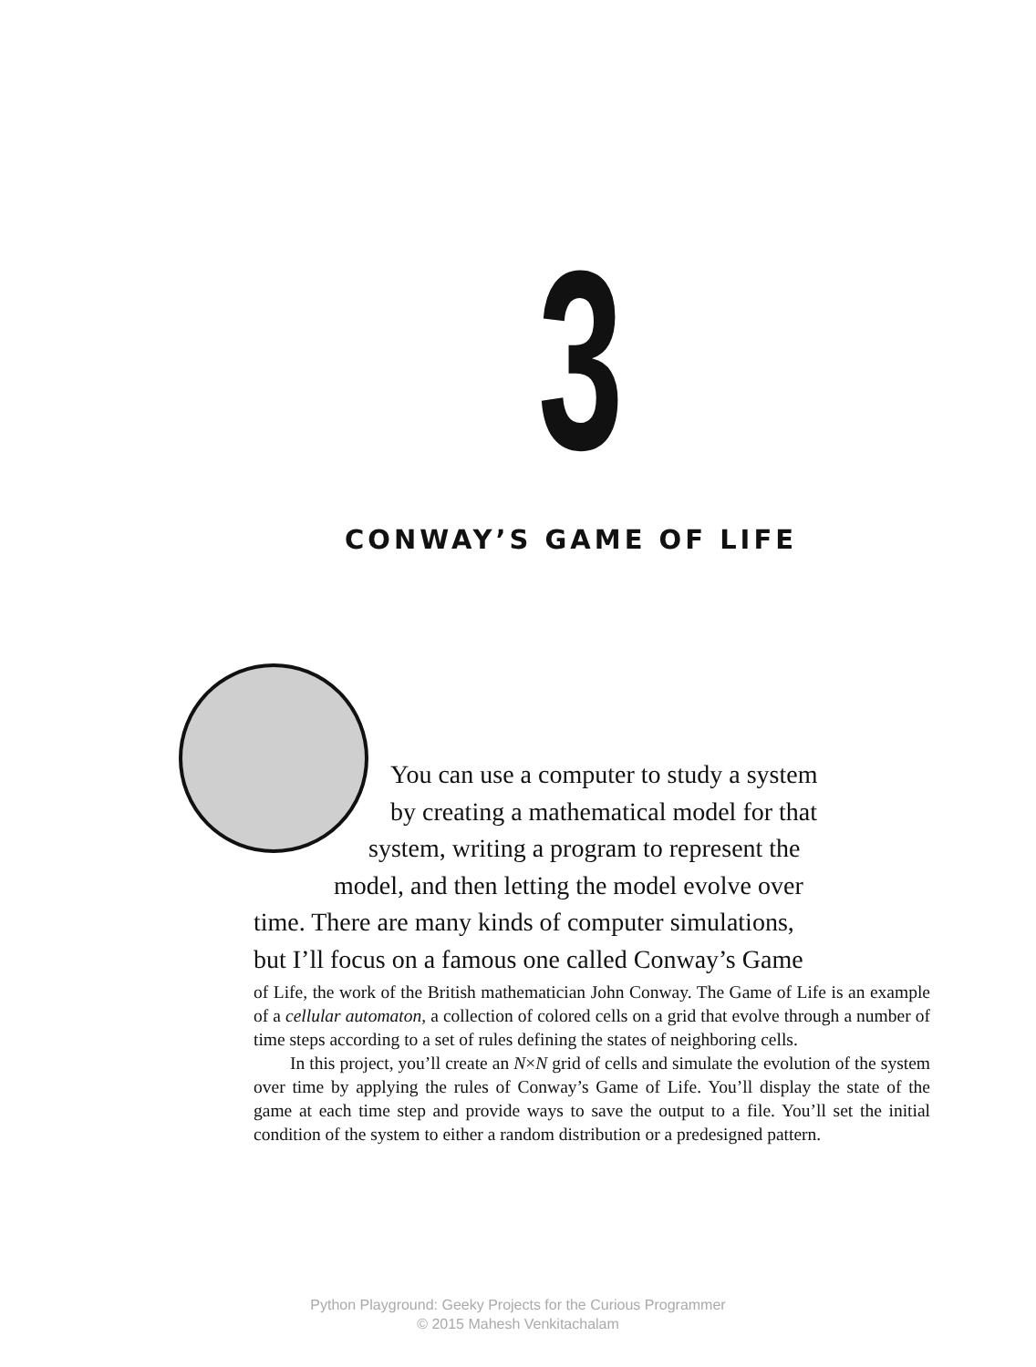3
CONWAY’S GAME OF LIFE
You can use a computer to study a system
by creating a mathematical model for that
system, writing a program to represent the
model, and then letting the model evolve over
time. There are many kinds of computer simulations,
but I’ll focus on a famous one called Conway’s Game
of Life, the work of the British mathematician John Conway. The Game of Life is an example of a cellular automaton, a collection of colored cells on a grid that evolve through a number of time steps according to a set of rules defining the states of neighboring cells.
In this project, you’ll create an N×N grid of cells and simulate the evolution of the system over time by applying the rules of Conway’s Game of Life. You’ll display the state of the game at each time step and provide ways to save the output to a file. You’ll set the initial condition of the system to either a random distribution or a predesigned pattern.
Python Playground: Geeky Projects for the Curious Programmer
© 2015 Mahesh Venkitachalam